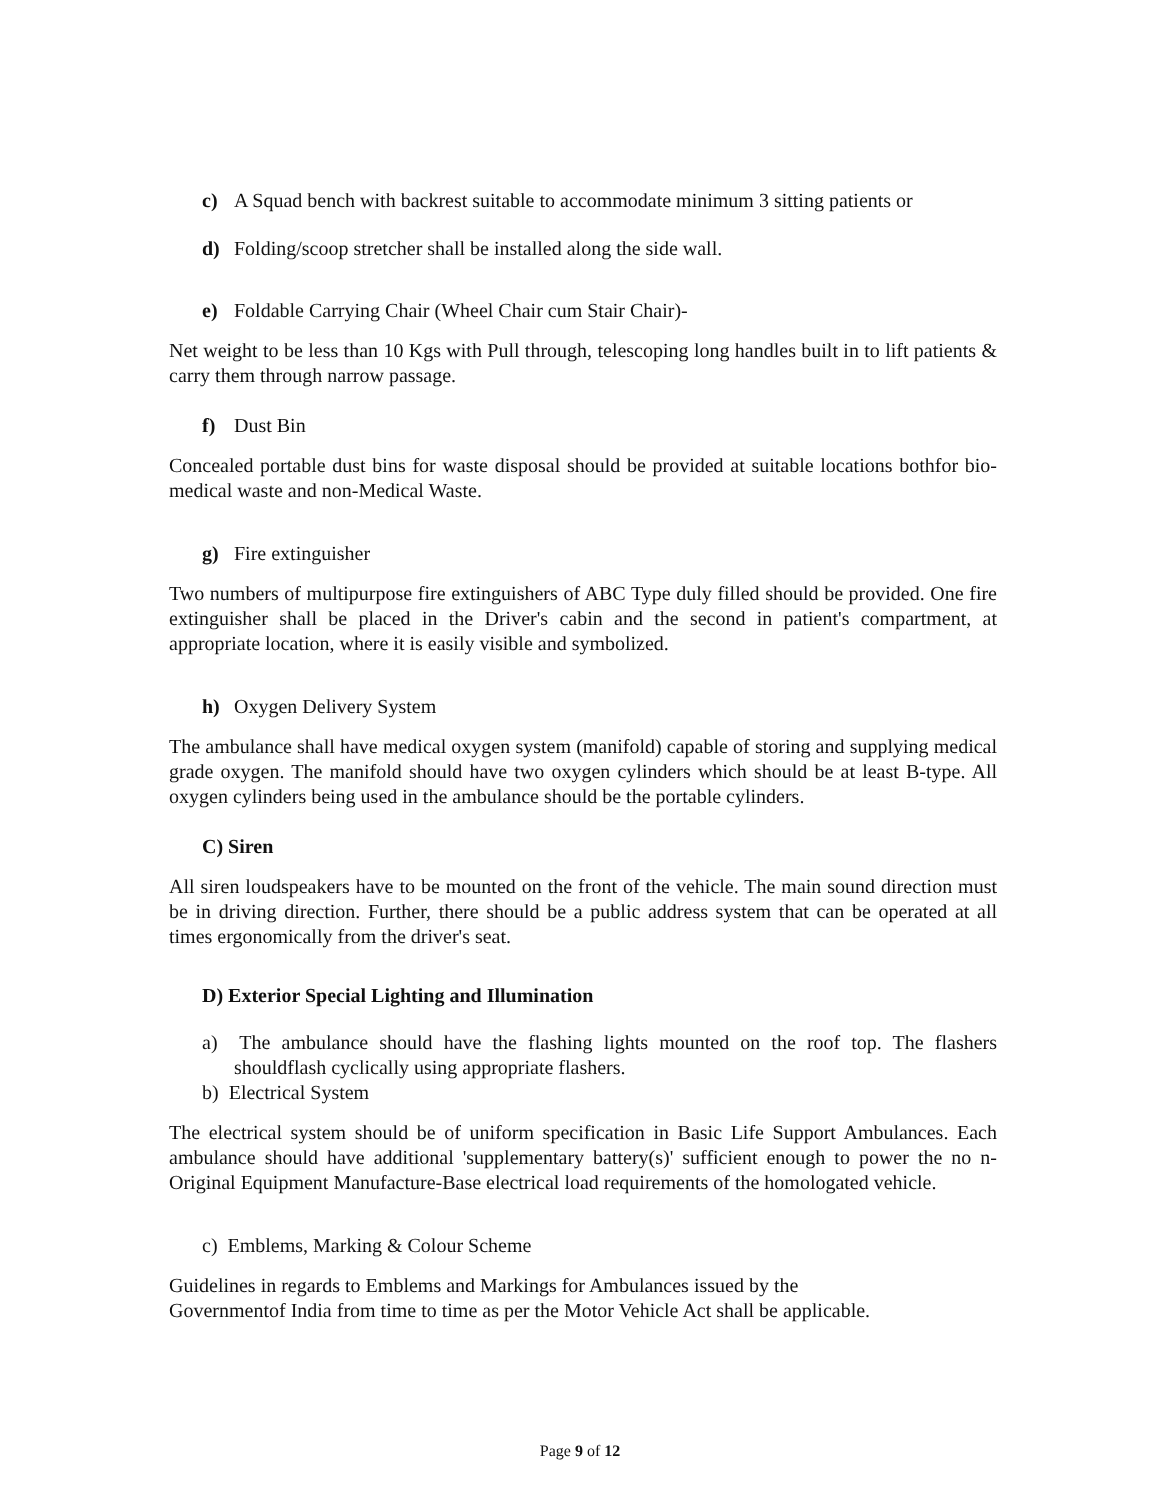c) A Squad bench with backrest suitable to accommodate minimum 3 sitting patients or
d) Folding/scoop stretcher shall be installed along the side wall.
e) Foldable Carrying Chair (Wheel Chair cum Stair Chair)-
Net weight to be less than 10 Kgs with Pull through, telescoping long handles built in to lift patients & carry them through narrow passage.
f) Dust Bin
Concealed portable dust bins for waste disposal should be provided at suitable locations bothfor bio-medical waste and non-Medical Waste.
g) Fire extinguisher
Two numbers of multipurpose fire extinguishers of ABC Type duly filled should be provided. One fire extinguisher shall be placed in the Driver's cabin and the second in patient's compartment, at appropriate location, where it is easily visible and symbolized.
h) Oxygen Delivery System
The ambulance shall have medical oxygen system (manifold) capable of storing and supplying medical grade oxygen. The manifold should have two oxygen cylinders which should be at least B-type. All oxygen cylinders being used in the ambulance should be the portable cylinders.
C) Siren
All siren loudspeakers have to be mounted on the front of the vehicle. The main sound direction must be in driving direction. Further, there should be a public address system that can be operated at all times ergonomically from the driver's seat.
D) Exterior Special Lighting and Illumination
a) The ambulance should have the flashing lights mounted on the roof top. The flashers shouldflash cyclically using appropriate flashers.
b) Electrical System
The electrical system should be of uniform specification in Basic Life Support Ambulances. Each ambulance should have additional 'supplementary battery(s)' sufficient enough to power the no n- Original Equipment Manufacture-Base electrical load requirements of the homologated vehicle.
c) Emblems, Marking & Colour Scheme
Guidelines in regards to Emblems and Markings for Ambulances issued by the Governmentof India from time to time as per the Motor Vehicle Act shall be applicable.
Page 9 of 12